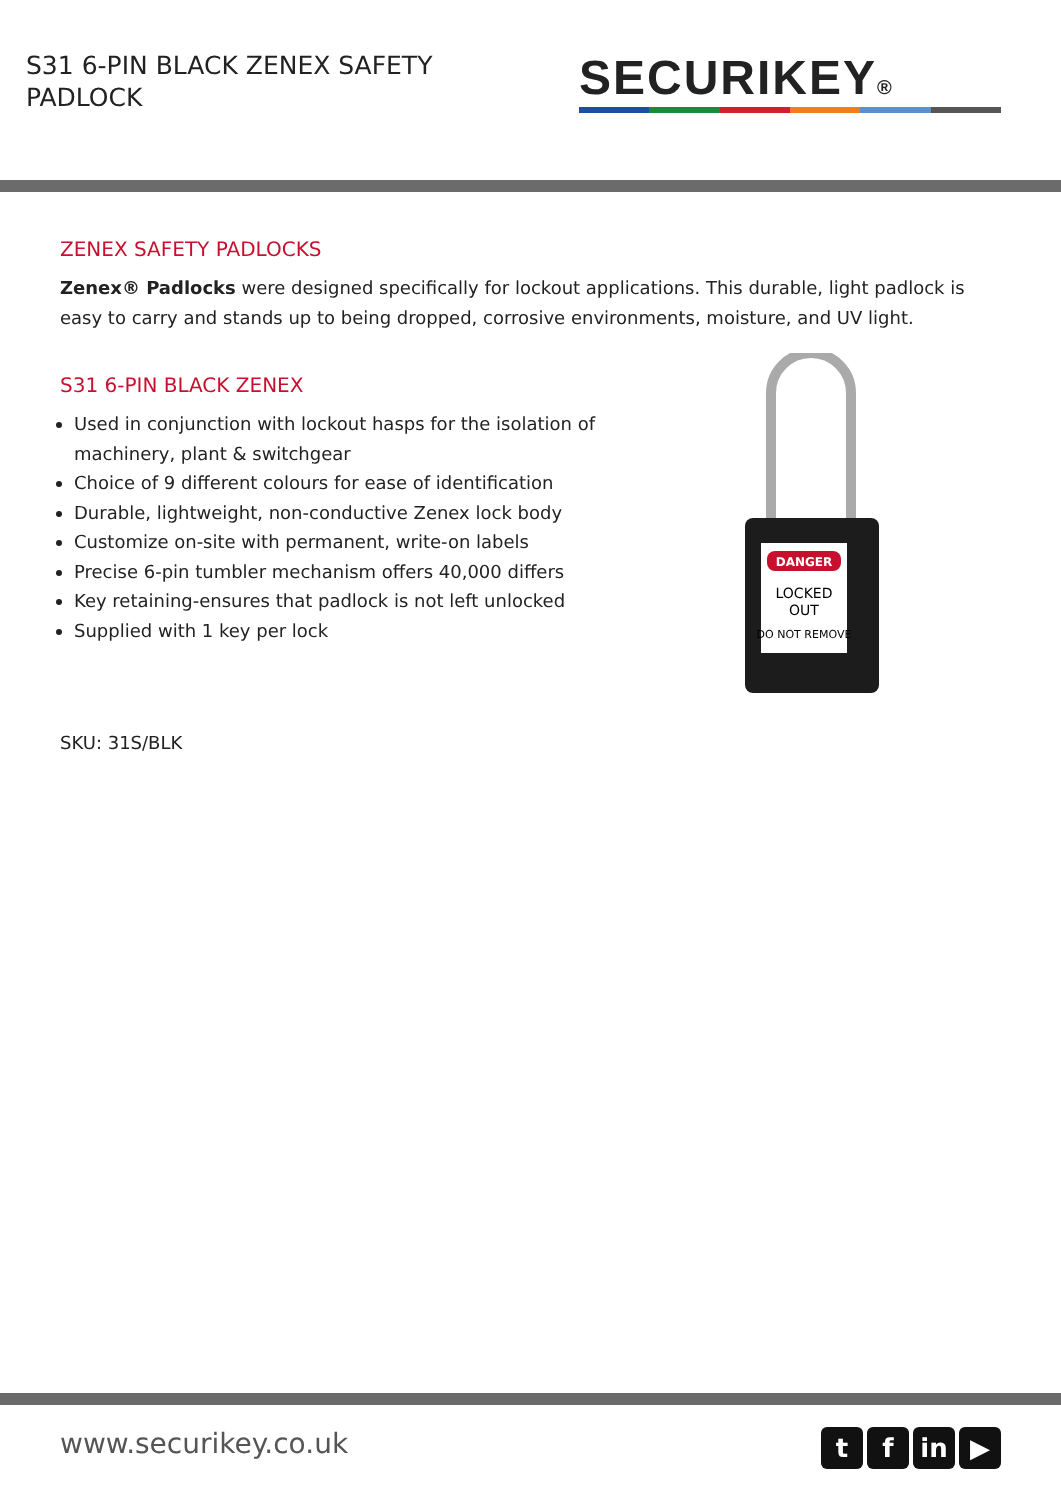S31 6-PIN BLACK ZENEX SAFETY PADLOCK
SECURIKEY®
ZENEX SAFETY PADLOCKS
Zenex® Padlocks were designed specifically for lockout applications. This durable, light padlock is easy to carry and stands up to being dropped, corrosive environments, moisture, and UV light.
S31 6-PIN BLACK ZENEX
Used in conjunction with lockout hasps for the isolation of machinery, plant & switchgear
Choice of 9 different colours for ease of identification
Durable, lightweight, non-conductive Zenex lock body
Customize on-site with permanent, write-on labels
Precise 6-pin tumbler mechanism offers 40,000 differs
Key retaining-ensures that padlock is not left unlocked
Supplied with 1 key per lock
DANGER
LOCKED
OUT
DO NOT REMOVE
SKU: 31S/BLK
www.securikey.co.uk
t f in ▶